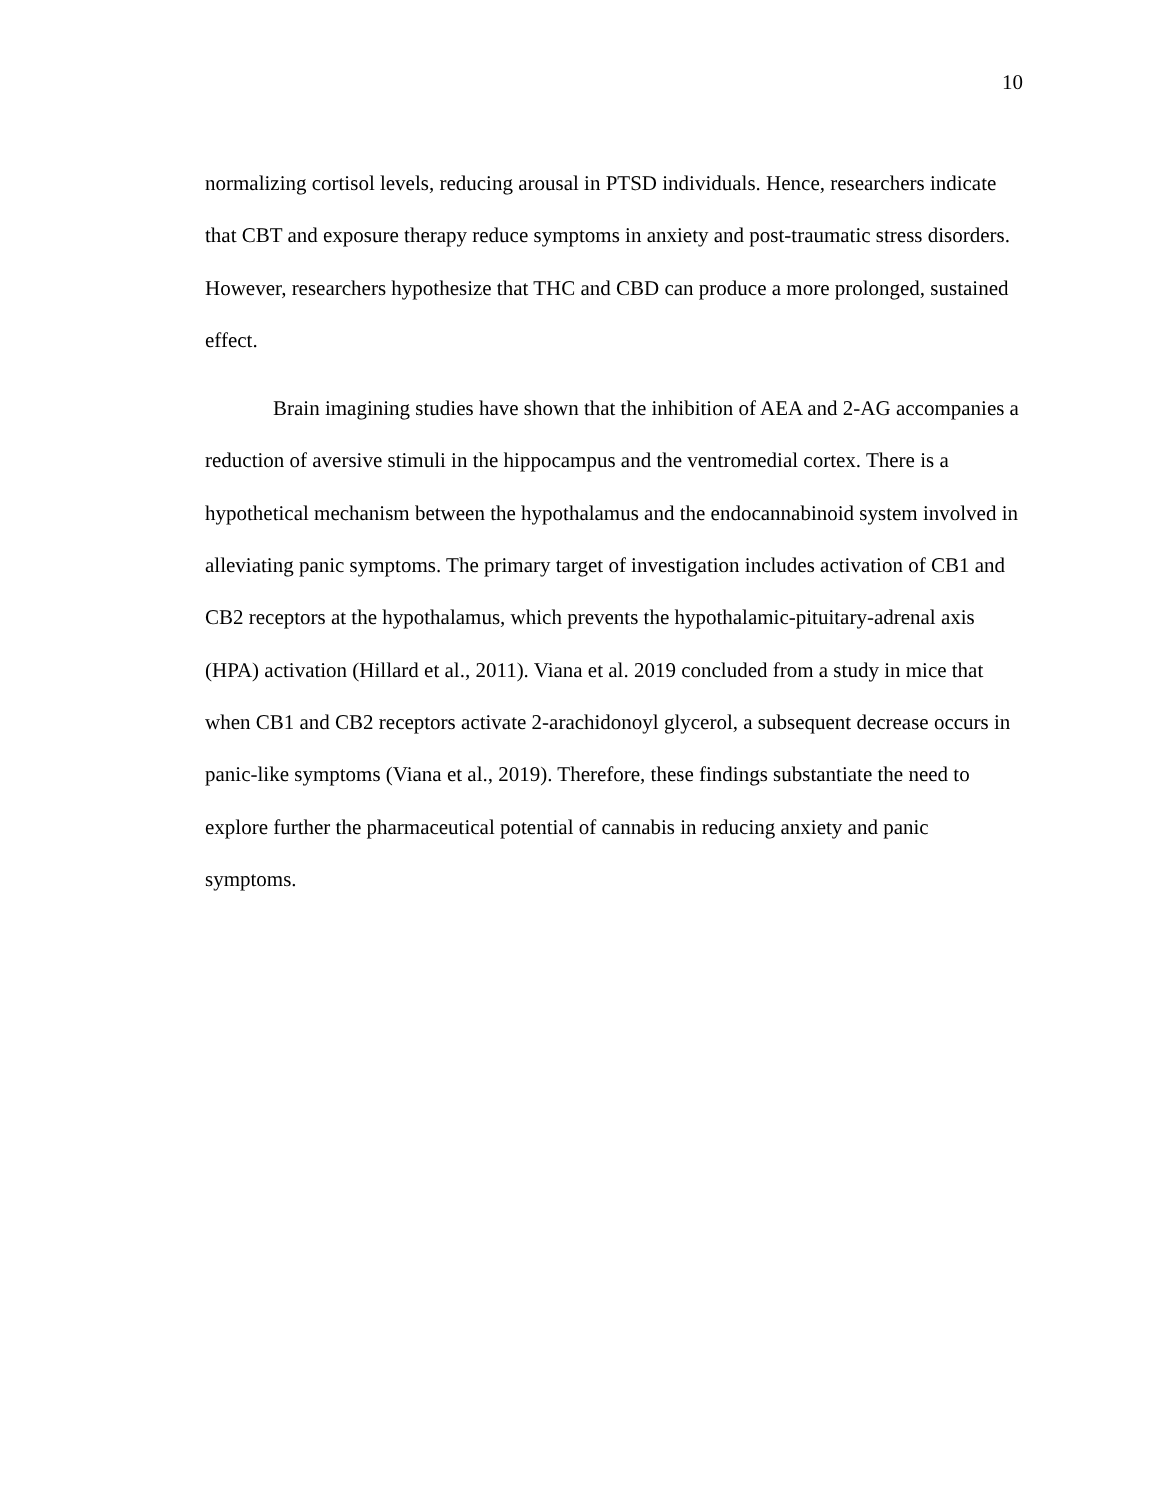10
normalizing cortisol levels, reducing arousal in PTSD individuals. Hence, researchers indicate that CBT and exposure therapy reduce symptoms in anxiety and post-traumatic stress disorders. However, researchers hypothesize that THC and CBD can produce a more prolonged, sustained effect.
Brain imagining studies have shown that the inhibition of AEA and 2-AG accompanies a reduction of aversive stimuli in the hippocampus and the ventromedial cortex. There is a hypothetical mechanism between the hypothalamus and the endocannabinoid system involved in alleviating panic symptoms. The primary target of investigation includes activation of CB1 and CB2 receptors at the hypothalamus, which prevents the hypothalamic-pituitary-adrenal axis (HPA) activation (Hillard et al., 2011). Viana et al. 2019 concluded from a study in mice that when CB1 and CB2 receptors activate 2-arachidonoyl glycerol, a subsequent decrease occurs in panic-like symptoms (Viana et al., 2019). Therefore, these findings substantiate the need to explore further the pharmaceutical potential of cannabis in reducing anxiety and panic symptoms.